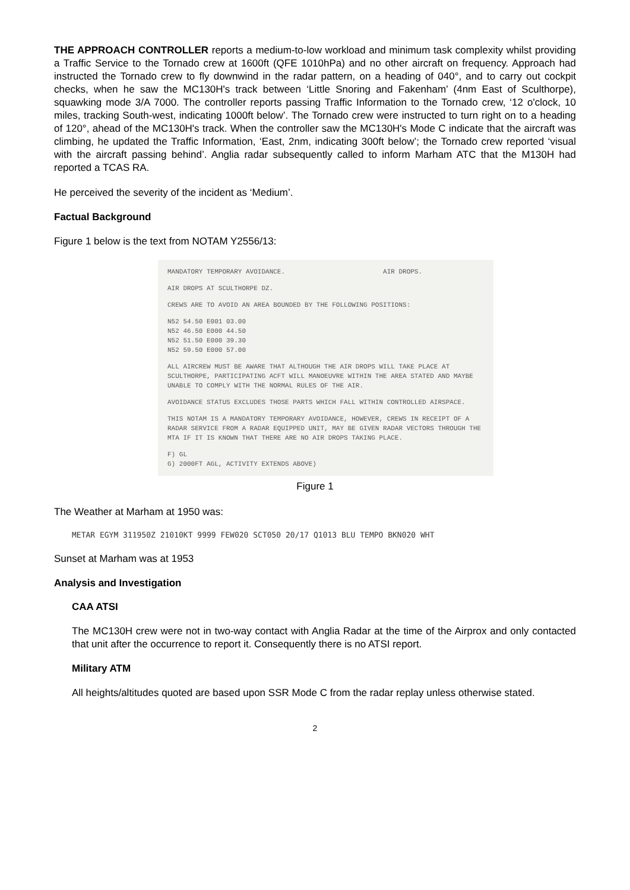THE APPROACH CONTROLLER reports a medium-to-low workload and minimum task complexity whilst providing a Traffic Service to the Tornado crew at 1600ft (QFE 1010hPa) and no other aircraft on frequency. Approach had instructed the Tornado crew to fly downwind in the radar pattern, on a heading of 040°, and to carry out cockpit checks, when he saw the MC130H's track between ‘Little Snoring and Fakenham’ (4nm East of Sculthorpe), squawking mode 3/A 7000. The controller reports passing Traffic Information to the Tornado crew, ‘12 o'clock, 10 miles, tracking South-west, indicating 1000ft below’. The Tornado crew were instructed to turn right on to a heading of 120°, ahead of the MC130H's track. When the controller saw the MC130H's Mode C indicate that the aircraft was climbing, he updated the Traffic Information, ‘East, 2nm, indicating 300ft below’; the Tornado crew reported ‘visual with the aircraft passing behind’. Anglia radar subsequently called to inform Marham ATC that the M130H had reported a TCAS RA.
He perceived the severity of the incident as ‘Medium’.
Factual Background
Figure 1 below is the text from NOTAM Y2556/13:
MANDATORY TEMPORARY AVOIDANCE. AIR DROPS.
AIR DROPS AT SCULTHORPE DZ.
CREWS ARE TO AVOID AN AREA BOUNDED BY THE FOLLOWING POSITIONS:
N52 54.50 E001 03.00
N52 46.50 E000 44.50
N52 51.50 E000 39.30
N52 59.50 E000 57.00
ALL AIRCREW MUST BE AWARE THAT ALTHOUGH THE AIR DROPS WILL TAKE PLACE AT SCULTHORPE, PARTICIPATING ACFT WILL MANOEUVRE WITHIN THE AREA STATED AND MAYBE UNABLE TO COMPLY WITH THE NORMAL RULES OF THE AIR.
AVOIDANCE STATUS EXCLUDES THOSE PARTS WHICH FALL WITHIN CONTROLLED AIRSPACE.
THIS NOTAM IS A MANDATORY TEMPORARY AVOIDANCE, HOWEVER, CREWS IN RECEIPT OF A RADAR SERVICE FROM A RADAR EQUIPPED UNIT, MAY BE GIVEN RADAR VECTORS THROUGH THE MTA IF IT IS KNOWN THAT THERE ARE NO AIR DROPS TAKING PLACE.
F) GL
G) 2000FT AGL, ACTIVITY EXTENDS ABOVE)
Figure 1
The Weather at Marham at 1950 was:
METAR EGYM 311950Z 21010KT 9999 FEW020 SCT050 20/17 Q1013 BLU TEMPO BKN020 WHT
Sunset at Marham was at 1953
Analysis and Investigation
CAA ATSI
The MC130H crew were not in two-way contact with Anglia Radar at the time of the Airprox and only contacted that unit after the occurrence to report it. Consequently there is no ATSI report.
Military ATM
All heights/altitudes quoted are based upon SSR Mode C from the radar replay unless otherwise stated.
2